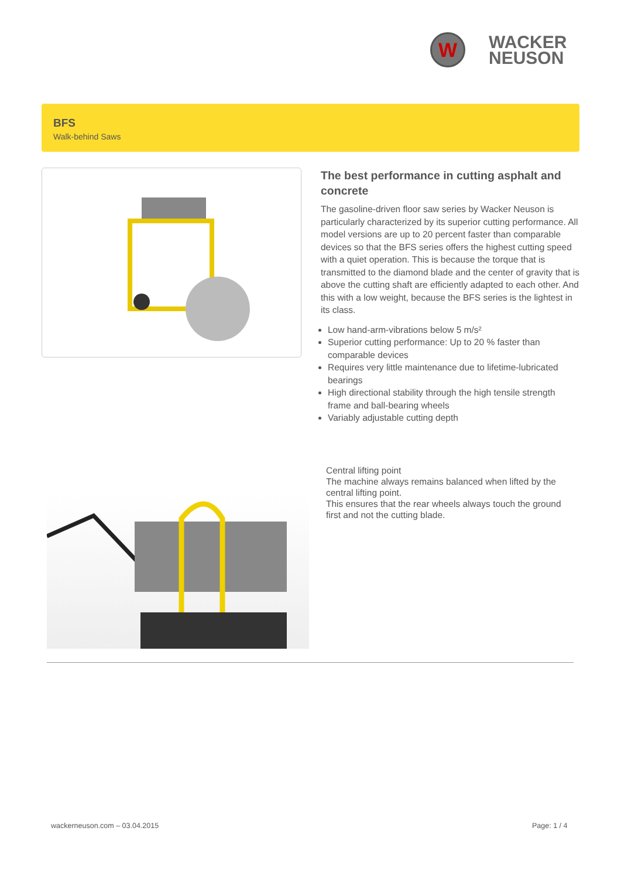W
WACKER
NEUSON
BFS
Walk-behind Saws
The best performance in cutting asphalt and concrete
The gasoline-driven floor saw series by Wacker Neuson is particularly characterized by its superior cutting performance. All model versions are up to 20 percent faster than comparable devices so that the BFS series offers the highest cutting speed with a quiet operation. This is because the torque that is transmitted to the diamond blade and the center of gravity that is above the cutting shaft are efficiently adapted to each other. And this with a low weight, because the BFS series is the lightest in its class.
Low hand-arm-vibrations below 5 m/s²
Superior cutting performance: Up to 20 % faster than comparable devices
Requires very little maintenance due to lifetime-lubricated bearings
High directional stability through the high tensile strength frame and ball-bearing wheels
Variably adjustable cutting depth
Central lifting point
The machine always remains balanced when lifted by the central lifting point.
This ensures that the rear wheels always touch the ground first and not the cutting blade.
wackerneuson.com – 03.04.2015 Page: 1 / 4